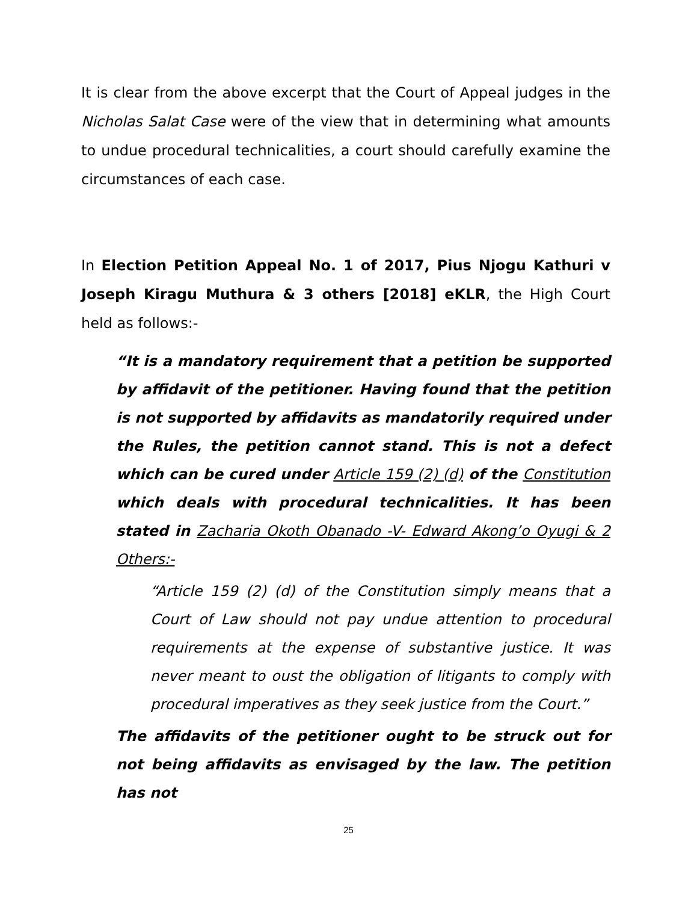It is clear from the above excerpt that the Court of Appeal judges in the Nicholas Salat Case were of the view that in determining what amounts to undue procedural technicalities, a court should carefully examine the circumstances of each case.
In Election Petition Appeal No. 1 of 2017, Pius Njogu Kathuri v Joseph Kiragu Muthura & 3 others [2018] eKLR, the High Court held as follows:-
“It is a mandatory requirement that a petition be supported by affidavit of the petitioner. Having found that the petition is not supported by affidavits as mandatorily required under the Rules, the petition cannot stand. This is not a defect which can be cured under Article 159 (2) (d) of the Constitution which deals with procedural technicalities. It has been stated in Zacharia Okoth Obanado -V- Edward Akong’o Oyugi & 2 Others:-
“Article 159 (2) (d) of the Constitution simply means that a Court of Law should not pay undue attention to procedural requirements at the expense of substantive justice. It was never meant to oust the obligation of litigants to comply with procedural imperatives as they seek justice from the Court.”
The affidavits of the petitioner ought to be struck out for not being affidavits as envisaged by the law. The petition has not
25